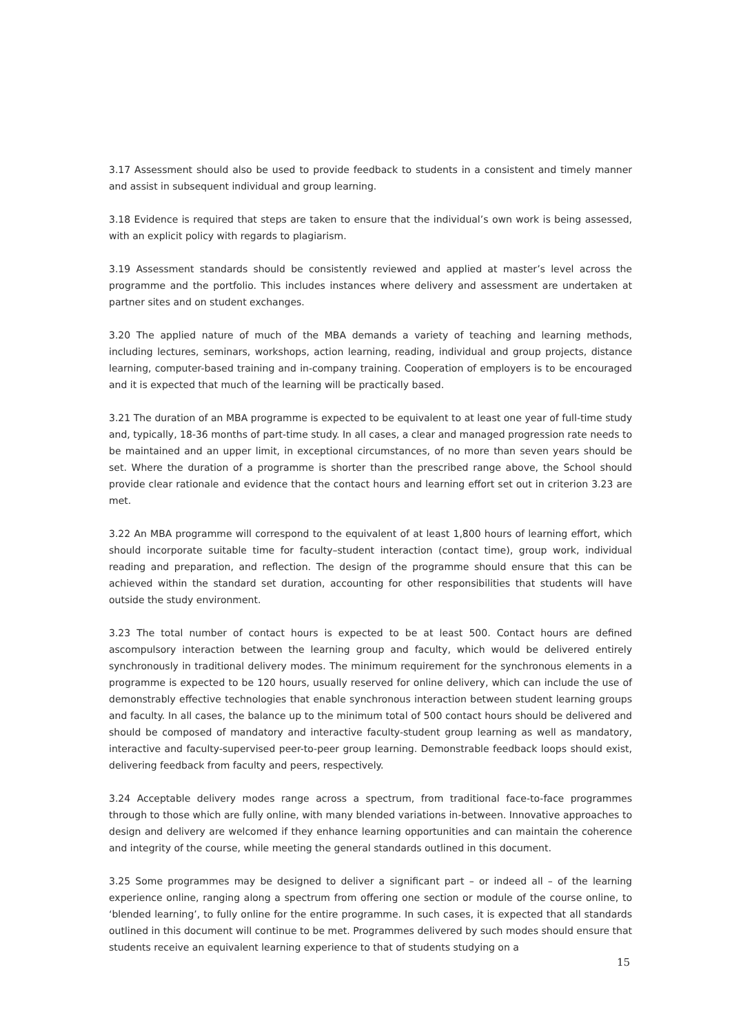3.17 Assessment should also be used to provide feedback to students in a consistent and timely manner and assist in subsequent individual and group learning.
3.18 Evidence is required that steps are taken to ensure that the individual’s own work is being assessed, with an explicit policy with regards to plagiarism.
3.19 Assessment standards should be consistently reviewed and applied at master’s level across the programme and the portfolio. This includes instances where delivery and assessment are undertaken at partner sites and on student exchanges.
3.20 The applied nature of much of the MBA demands a variety of teaching and learning methods, including lectures, seminars, workshops, action learning, reading, individual and group projects, distance learning, computer-based training and in-company training. Cooperation of employers is to be encouraged and it is expected that much of the learning will be practically based.
3.21 The duration of an MBA programme is expected to be equivalent to at least one year of full-time study and, typically, 18-36 months of part-time study. In all cases, a clear and managed progression rate needs to be maintained and an upper limit, in exceptional circumstances, of no more than seven years should be set. Where the duration of a programme is shorter than the prescribed range above, the School should provide clear rationale and evidence that the contact hours and learning effort set out in criterion 3.23 are met.
3.22 An MBA programme will correspond to the equivalent of at least 1,800 hours of learning effort, which should incorporate suitable time for faculty–student interaction (contact time), group work, individual reading and preparation, and reflection. The design of the programme should ensure that this can be achieved within the standard set duration, accounting for other responsibilities that students will have outside the study environment.
3.23 The total number of contact hours is expected to be at least 500. Contact hours are defined ascompulsory interaction between the learning group and faculty, which would be delivered entirely synchronously in traditional delivery modes. The minimum requirement for the synchronous elements in a programme is expected to be 120 hours, usually reserved for online delivery, which can include the use of demonstrably effective technologies that enable synchronous interaction between student learning groups and faculty. In all cases, the balance up to the minimum total of 500 contact hours should be delivered and should be composed of mandatory and interactive faculty-student group learning as well as mandatory, interactive and faculty-supervised peer-to-peer group learning. Demonstrable feedback loops should exist, delivering feedback from faculty and peers, respectively.
3.24 Acceptable delivery modes range across a spectrum, from traditional face-to-face programmes through to those which are fully online, with many blended variations in-between. Innovative approaches to design and delivery are welcomed if they enhance learning opportunities and can maintain the coherence and integrity of the course, while meeting the general standards outlined in this document.
3.25 Some programmes may be designed to deliver a significant part – or indeed all – of the learning experience online, ranging along a spectrum from offering one section or module of the course online, to ‘blended learning’, to fully online for the entire programme. In such cases, it is expected that all standards outlined in this document will continue to be met. Programmes delivered by such modes should ensure that students receive an equivalent learning experience to that of students studying on a
15